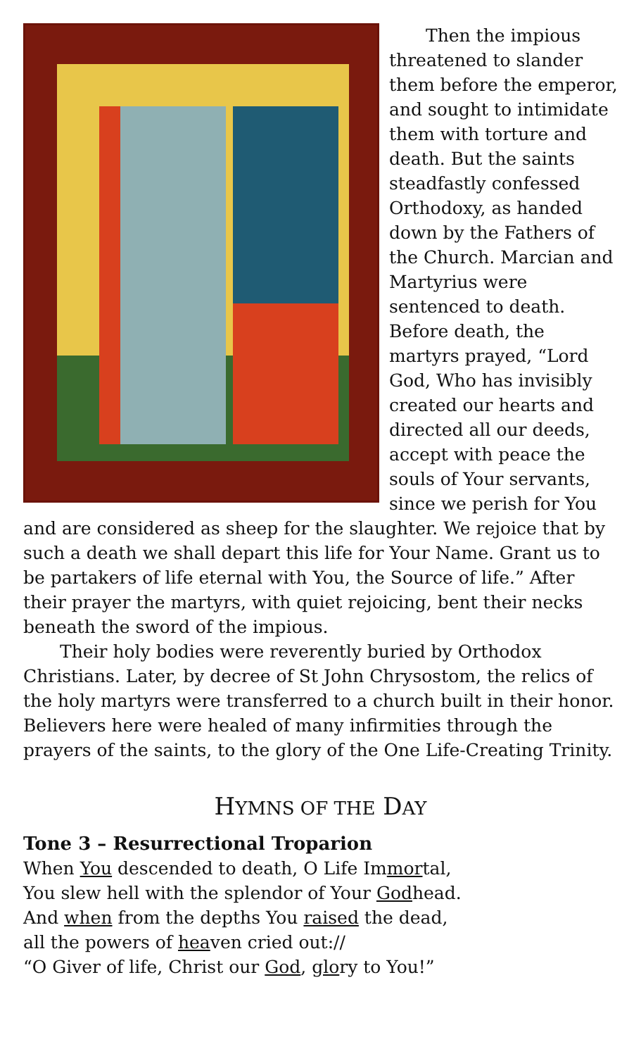Then the impious threatened to slander them before the emperor, and sought to intimidate them with torture and death. But the saints steadfastly confessed Orthodoxy, as handed down by the Fathers of the Church. Marcian and Martyrius were sentenced to death. Before death, the martyrs prayed, “Lord God, Who has invisibly created our hearts and directed all our deeds, accept with peace the souls of Your servants, since we perish for You and are considered as sheep for the slaughter. We rejoice that by such a death we shall depart this life for Your Name. Grant us to be partakers of life eternal with You, the Source of life.” After their prayer the martyrs, with quiet rejoicing, bent their necks beneath the sword of the impious.
Their holy bodies were reverently buried by Orthodox Christians. Later, by decree of St John Chrysostom, the relics of the holy martyrs were transferred to a church built in their honor. Believers here were healed of many infirmities through the prayers of the saints, to the glory of the One Life-Creating Trinity.
HYMNS OF THE DAY
Tone 3 – Resurrectional Troparion
When You descended to death, O Life Immortal,
You slew hell with the splendor of Your Godhead.
And when from the depths You raised the dead,
all the powers of heaven cried out://
“O Giver of life, Christ our God, glory to You!”